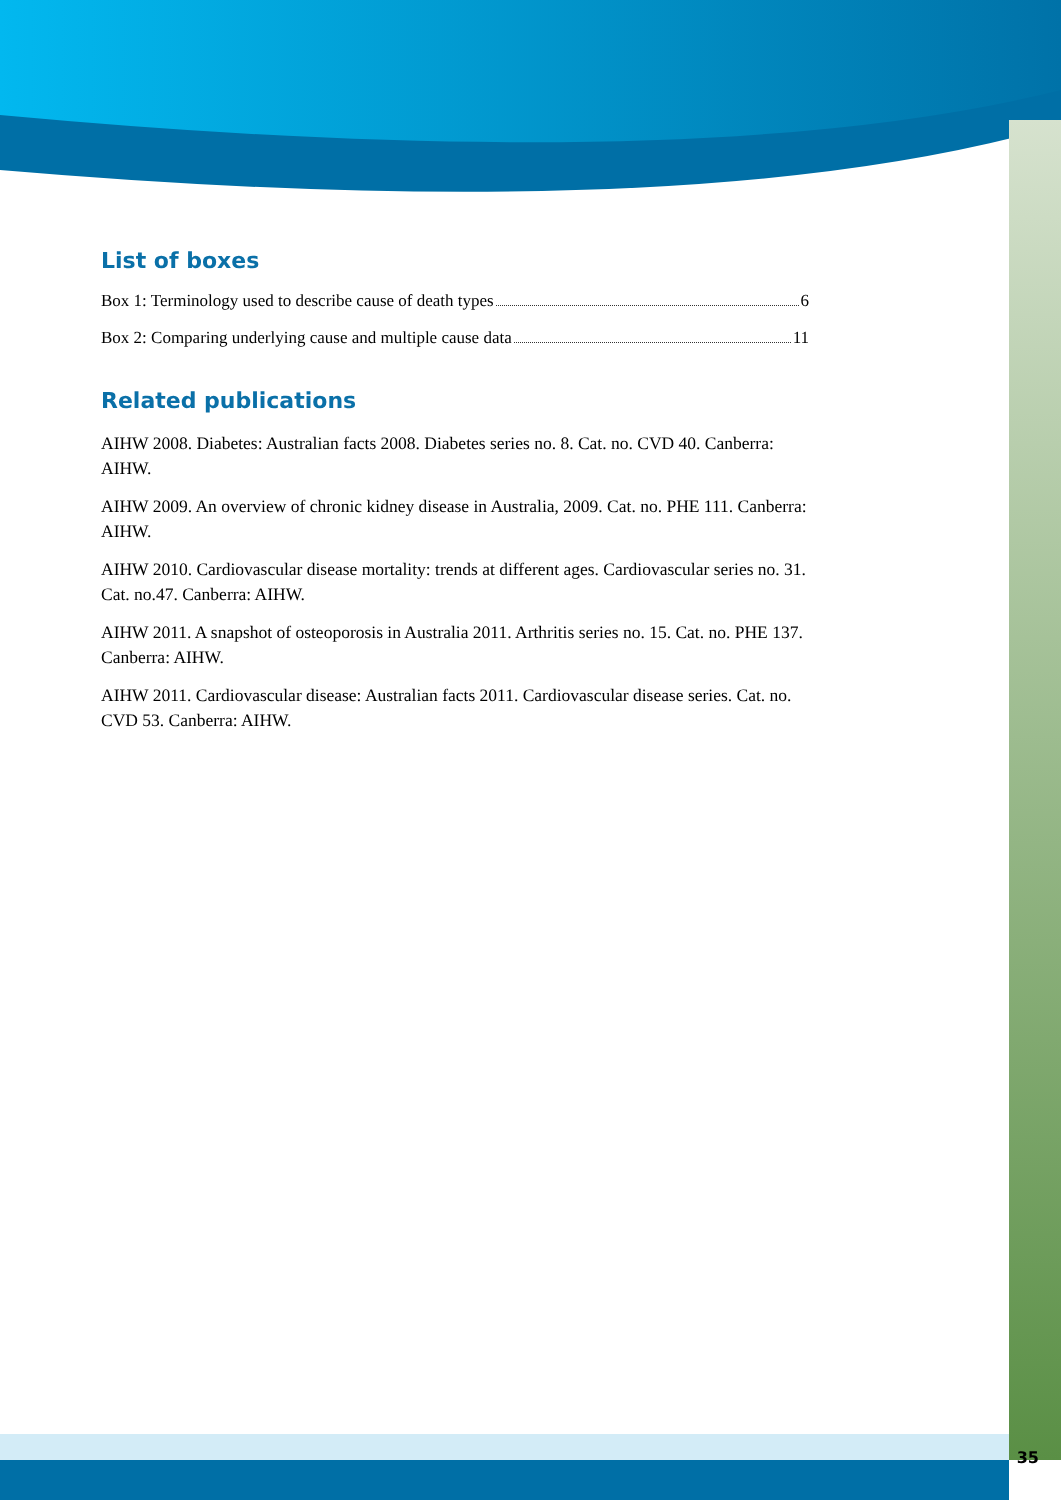List of boxes
Box 1: Terminology used to describe cause of death types 6
Box 2: Comparing underlying cause and multiple cause data 11
Related publications
AIHW 2008. Diabetes: Australian facts 2008. Diabetes series no. 8. Cat. no. CVD 40. Canberra: AIHW.
AIHW 2009. An overview of chronic kidney disease in Australia, 2009. Cat. no. PHE 111. Canberra: AIHW.
AIHW 2010. Cardiovascular disease mortality: trends at different ages. Cardiovascular series no. 31. Cat. no.47. Canberra: AIHW.
AIHW 2011. A snapshot of osteoporosis in Australia 2011. Arthritis series no. 15. Cat. no. PHE 137. Canberra: AIHW.
AIHW 2011. Cardiovascular disease: Australian facts 2011. Cardiovascular disease series. Cat. no. CVD 53. Canberra: AIHW.
35